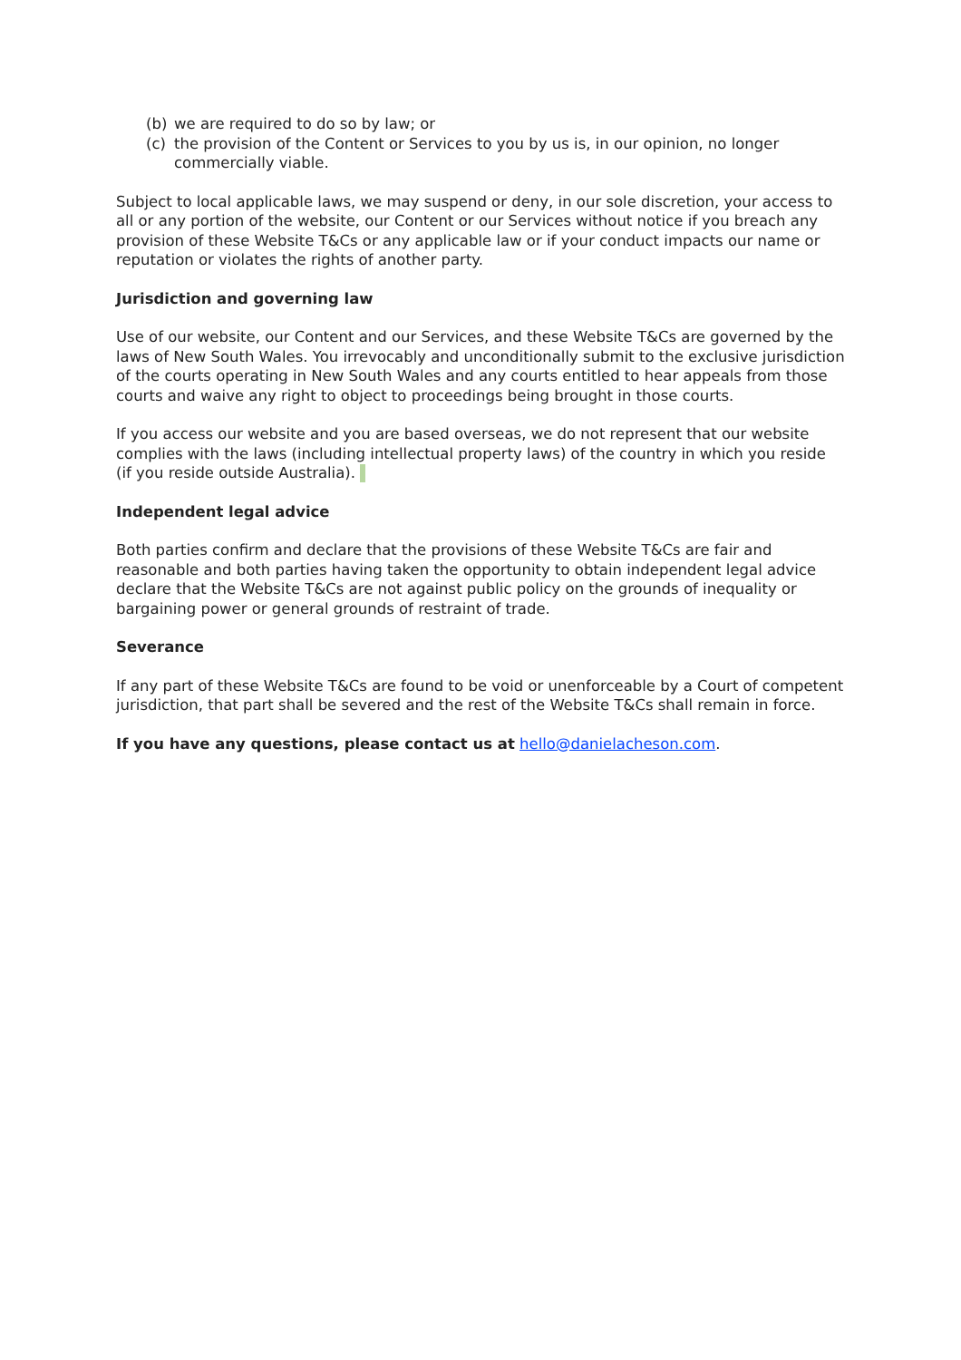(b) we are required to do so by law; or
(c) the provision of the Content or Services to you by us is, in our opinion, no longer commercially viable.
Subject to local applicable laws, we may suspend or deny, in our sole discretion, your access to all or any portion of the website, our Content or our Services without notice if you breach any provision of these Website T&Cs or any applicable law or if your conduct impacts our name or reputation or violates the rights of another party.
Jurisdiction and governing law
Use of our website, our Content and our Services, and these Website T&Cs are governed by the laws of New South Wales. You irrevocably and unconditionally submit to the exclusive jurisdiction of the courts operating in New South Wales and any courts entitled to hear appeals from those courts and waive any right to object to proceedings being brought in those courts.
If you access our website and you are based overseas, we do not represent that our website complies with the laws (including intellectual property laws) of the country in which you reside (if you reside outside Australia).
Independent legal advice
Both parties confirm and declare that the provisions of these Website T&Cs are fair and reasonable and both parties having taken the opportunity to obtain independent legal advice declare that the Website T&Cs are not against public policy on the grounds of inequality or bargaining power or general grounds of restraint of trade.
Severance
If any part of these Website T&Cs are found to be void or unenforceable by a Court of competent jurisdiction, that part shall be severed and the rest of the Website T&Cs shall remain in force.
If you have any questions, please contact us at hello@danielacheson.com.